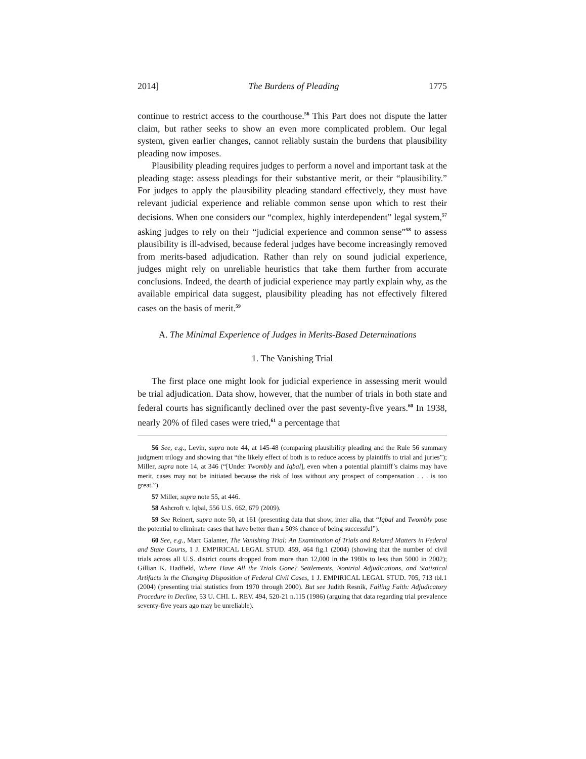2014] The Burdens of Pleading 1775
continue to restrict access to the courthouse.<sup>56</sup> This Part does not dispute the latter claim, but rather seeks to show an even more complicated problem. Our legal system, given earlier changes, cannot reliably sustain the burdens that plausibility pleading now imposes.
Plausibility pleading requires judges to perform a novel and important task at the pleading stage: assess pleadings for their substantive merit, or their “plausibility.” For judges to apply the plausibility pleading standard effectively, they must have relevant judicial experience and reliable common sense upon which to rest their decisions. When one considers our “complex, highly interdependent” legal system,<sup>57</sup> asking judges to rely on their “judicial experience and common sense”<sup>58</sup> to assess plausibility is ill-advised, because federal judges have become increasingly removed from merits-based adjudication. Rather than rely on sound judicial experience, judges might rely on unreliable heuristics that take them further from accurate conclusions. Indeed, the dearth of judicial experience may partly explain why, as the available empirical data suggest, plausibility pleading has not effectively filtered cases on the basis of merit.<sup>59</sup>
A. The Minimal Experience of Judges in Merits-Based Determinations
1. The Vanishing Trial
The first place one might look for judicial experience in assessing merit would be trial adjudication. Data show, however, that the number of trials in both state and federal courts has significantly declined over the past seventy-five years.<sup>60</sup> In 1938, nearly 20% of filed cases were tried,<sup>61</sup> a percentage that
56 See, e.g., Levin, supra note 44, at 145-48 (comparing plausibility pleading and the Rule 56 summary judgment trilogy and showing that “the likely effect of both is to reduce access by plaintiffs to trial and juries”); Miller, supra note 14, at 346 (“[Under Twombly and Iqbal], even when a potential plaintiff’s claims may have merit, cases may not be initiated because the risk of loss without any prospect of compensation . . . is too great.”).
57 Miller, supra note 55, at 446.
58 Ashcroft v. Iqbal, 556 U.S. 662, 679 (2009).
59 See Reinert, supra note 50, at 161 (presenting data that show, inter alia, that “Iqbal and Twombly pose the potential to eliminate cases that have better than a 50% chance of being successful”).
60 See, e.g., Marc Galanter, The Vanishing Trial: An Examination of Trials and Related Matters in Federal and State Courts, 1 J. EMPIRICAL LEGAL STUD. 459, 464 fig.1 (2004) (showing that the number of civil trials across all U.S. district courts dropped from more than 12,000 in the 1980s to less than 5000 in 2002); Gillian K. Hadfield, Where Have All the Trials Gone? Settlements, Nontrial Adjudications, and Statistical Artifacts in the Changing Disposition of Federal Civil Cases, 1 J. EMPIRICAL LEGAL STUD. 705, 713 tbl.1 (2004) (presenting trial statistics from 1970 through 2000). But see Judith Resnik, Failing Faith: Adjudicatory Procedure in Decline, 53 U. CHI. L. REV. 494, 520-21 n.115 (1986) (arguing that data regarding trial prevalence seventy-five years ago may be unreliable).